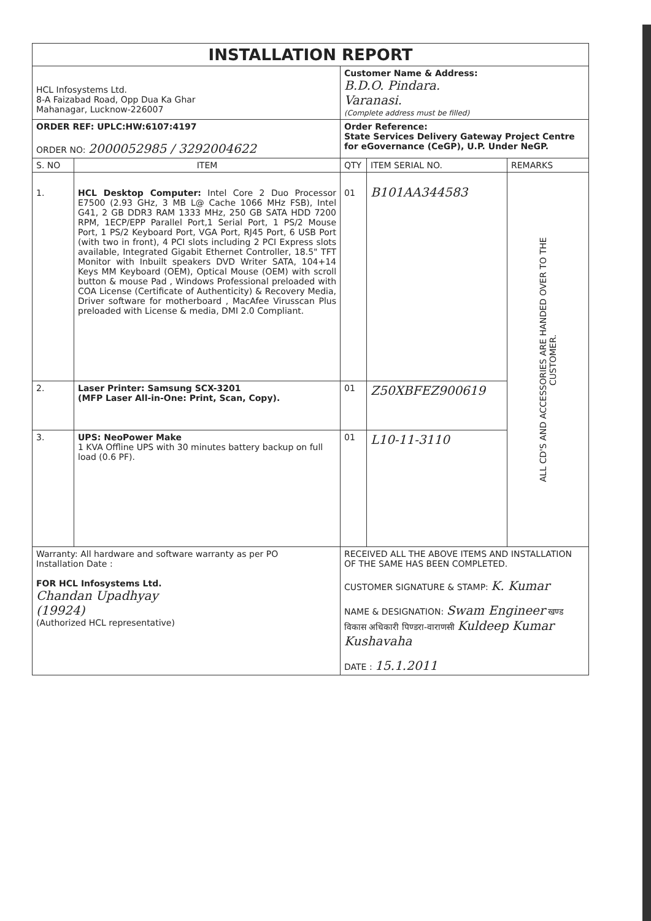| INSTALLATION REPORT | | | | | |
| HCL Infosystems Ltd. 8-A Faizabad Road, Opp Dua Ka Ghar Mahanagar, Lucknow-226007 | | | Customer Name & Address: B.D.O. Pindara. Varanasi. (Complete address must be filled) | | |
| ORDER REF: UPLC:HW:6107:4197 ORDER NO: 2000052985 / 3292004622 | | | Order Reference: State Services Delivery Gateway Project Centre for eGovernance (CeGP), U.P. Under NeGP. | | |
| S. NO | ITEM | | QTY | ITEM SERIAL NO. | REMARKS |
| 1. | HCL Desktop Computer: Intel Core 2 Duo Processor E7500 (2.93 GHz, 3 MB L@ Cache 1066 MHz FSB), Intel G41, 2 GB DDR3 RAM 1333 MHz, 250 GB SATA HDD 7200 RPM, 1ECP/EPP Parallel Port,1 Serial Port, 1 PS/2 Mouse Port, 1 PS/2 Keyboard Port, VGA Port, RJ45 Port, 6 USB Port (with two in front), 4 PCI slots including 2 PCI Express slots available, Integrated Gigabit Ethernet Controller, 18.5" TFT Monitor with Inbuilt speakers DVD Writer SATA, 104+14 Keys MM Keyboard (OEM), Optical Mouse (OEM) with scroll button & mouse Pad , Windows Professional preloaded with COA License (Certificate of Authenticity) & Recovery Media, Driver software for motherboard , MacAfee Virusscan Plus preloaded with License & media, DMI 2.0 Compliant. | | 01 | B101AA344583 | ALL CD'S AND ACCESSORIES ARE HANDED OVER TO THE CUSTOMER. |
| 2. | Laser Printer: Samsung SCX-3201 (MFP Laser All-in-One: Print, Scan, Copy). | | 01 | Z50XBFEZ900619 | |
| 3. | UPS: NeoPower Make 1 KVA Offline UPS with 30 minutes battery backup on full load (0.6 PF). | | 01 | L10-11-3110 | |
| Warranty: All hardware and software warranty as per PO Installation Date : FOR HCL Infosystems Ltd. Chandan Upadhyay (19924) (Authorized HCL representative) | | RECEIVED ALL THE ABOVE ITEMS AND INSTALLATION OF THE SAME HAS BEEN COMPLETED. CUSTOMER SIGNATURE & STAMP: K. Kumar NAME & DESIGNATION: Swam Engineer खण्ड विकास अधिकारी पिण्डरा-वाराणसी Kuldeep Kumar Kushavaha DATE : 15.1.2011 | | | |